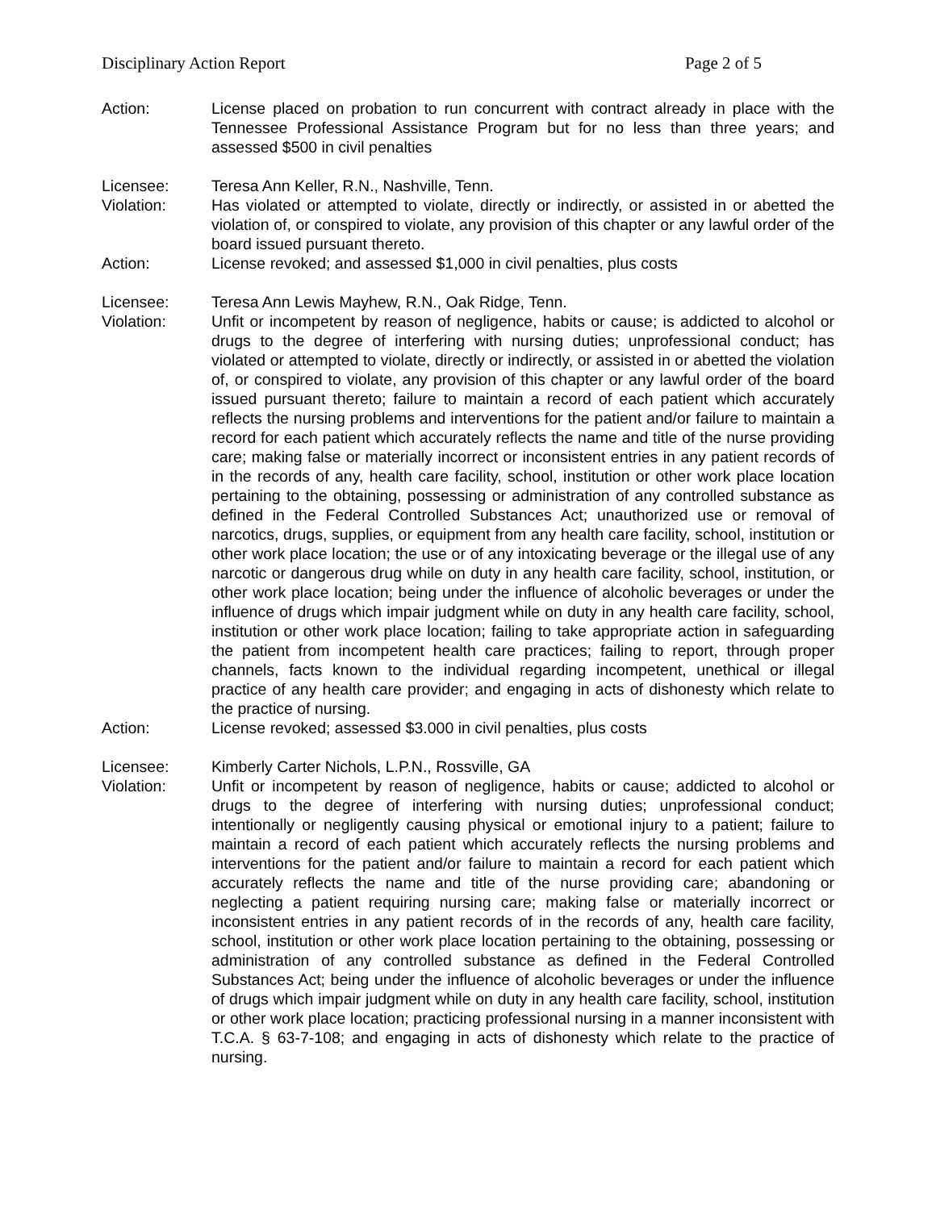Disciplinary Action Report Page 2 of 5
Action: License placed on probation to run concurrent with contract already in place with the Tennessee Professional Assistance Program but for no less than three years; and assessed $500 in civil penalties
Licensee: Teresa Ann Keller, R.N., Nashville, Tenn.
Violation: Has violated or attempted to violate, directly or indirectly, or assisted in or abetted the violation of, or conspired to violate, any provision of this chapter or any lawful order of the board issued pursuant thereto.
Action: License revoked; and assessed $1,000 in civil penalties, plus costs
Licensee: Teresa Ann Lewis Mayhew, R.N., Oak Ridge, Tenn.
Violation: Unfit or incompetent by reason of negligence, habits or cause; is addicted to alcohol or drugs to the degree of interfering with nursing duties; unprofessional conduct; has violated or attempted to violate, directly or indirectly, or assisted in or abetted the violation of, or conspired to violate, any provision of this chapter or any lawful order of the board issued pursuant thereto; failure to maintain a record of each patient which accurately reflects the nursing problems and interventions for the patient and/or failure to maintain a record for each patient which accurately reflects the name and title of the nurse providing care; making false or materially incorrect or inconsistent entries in any patient records of in the records of any, health care facility, school, institution or other work place location pertaining to the obtaining, possessing or administration of any controlled substance as defined in the Federal Controlled Substances Act; unauthorized use or removal of narcotics, drugs, supplies, or equipment from any health care facility, school, institution or other work place location; the use or of any intoxicating beverage or the illegal use of any narcotic or dangerous drug while on duty in any health care facility, school, institution, or other work place location; being under the influence of alcoholic beverages or under the influence of drugs which impair judgment while on duty in any health care facility, school, institution or other work place location; failing to take appropriate action in safeguarding the patient from incompetent health care practices; failing to report, through proper channels, facts known to the individual regarding incompetent, unethical or illegal practice of any health care provider; and engaging in acts of dishonesty which relate to the practice of nursing.
Action: License revoked; assessed $3.000 in civil penalties, plus costs
Licensee: Kimberly Carter Nichols, L.P.N., Rossville, GA
Violation: Unfit or incompetent by reason of negligence, habits or cause; addicted to alcohol or drugs to the degree of interfering with nursing duties; unprofessional conduct; intentionally or negligently causing physical or emotional injury to a patient; failure to maintain a record of each patient which accurately reflects the nursing problems and interventions for the patient and/or failure to maintain a record for each patient which accurately reflects the name and title of the nurse providing care; abandoning or neglecting a patient requiring nursing care; making false or materially incorrect or inconsistent entries in any patient records of in the records of any, health care facility, school, institution or other work place location pertaining to the obtaining, possessing or administration of any controlled substance as defined in the Federal Controlled Substances Act; being under the influence of alcoholic beverages or under the influence of drugs which impair judgment while on duty in any health care facility, school, institution or other work place location; practicing professional nursing in a manner inconsistent with T.C.A. § 63-7-108; and engaging in acts of dishonesty which relate to the practice of nursing.